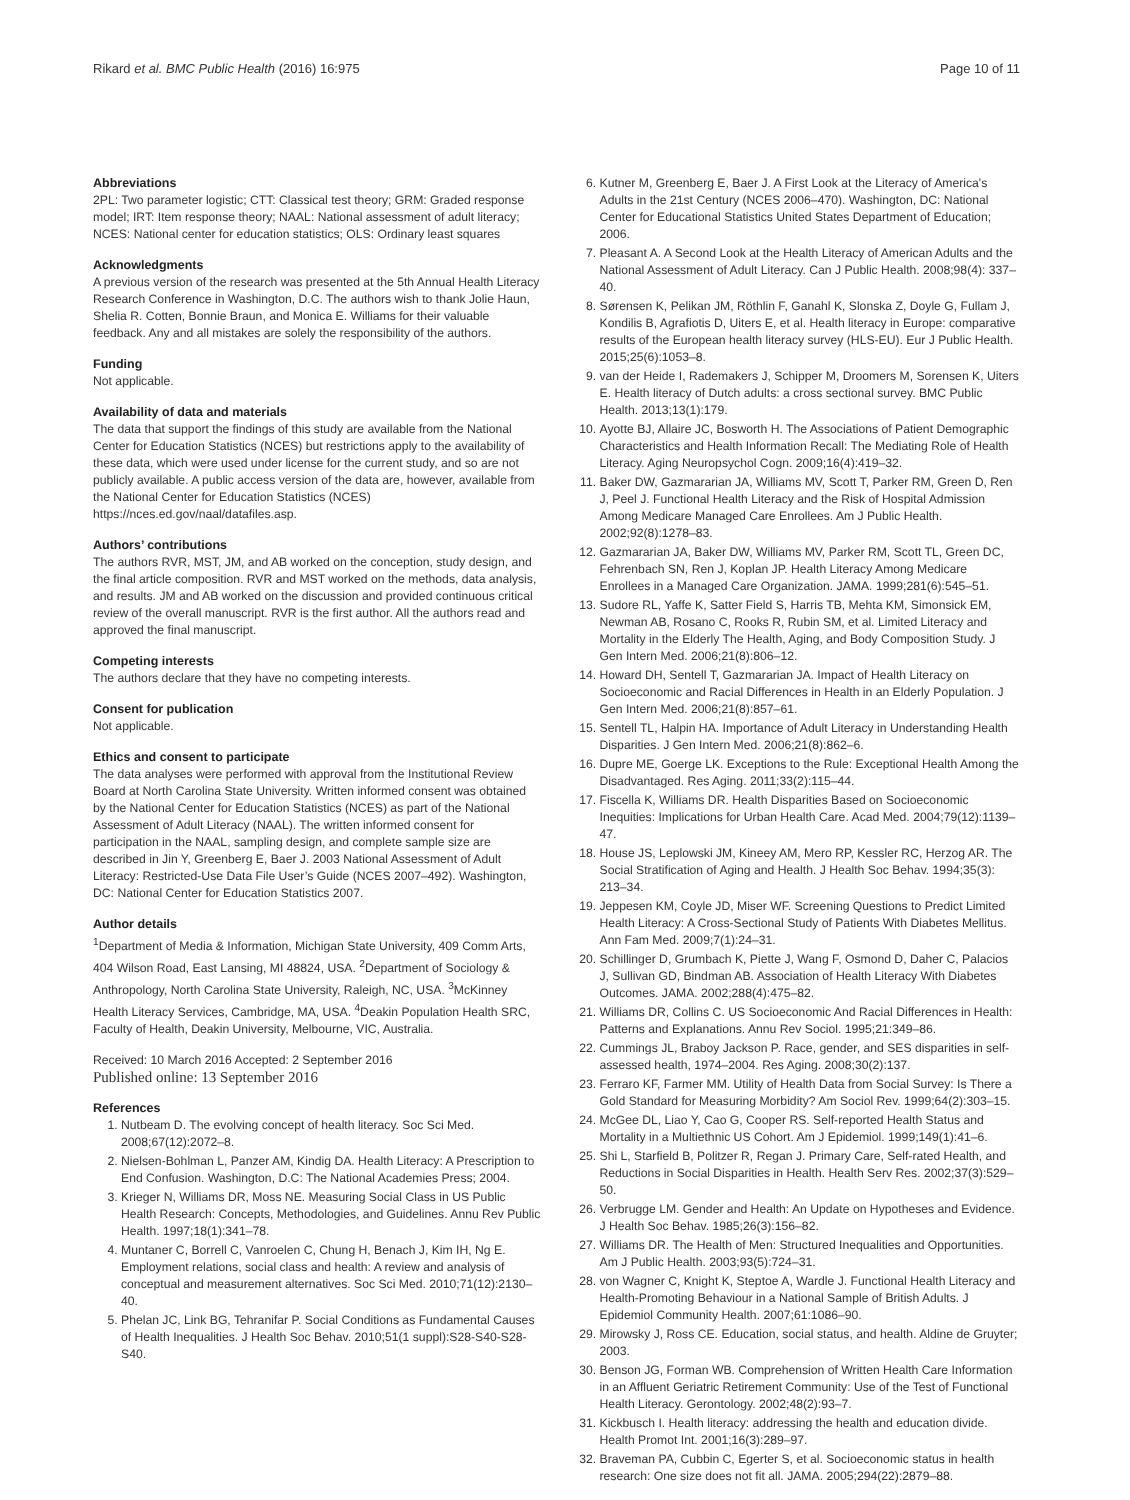Rikard et al. BMC Public Health (2016) 16:975 Page 10 of 11
Abbreviations
2PL: Two parameter logistic; CTT: Classical test theory; GRM: Graded response model; IRT: Item response theory; NAAL: National assessment of adult literacy; NCES: National center for education statistics; OLS: Ordinary least squares
Acknowledgments
A previous version of the research was presented at the 5th Annual Health Literacy Research Conference in Washington, D.C. The authors wish to thank Jolie Haun, Shelia R. Cotten, Bonnie Braun, and Monica E. Williams for their valuable feedback. Any and all mistakes are solely the responsibility of the authors.
Funding
Not applicable.
Availability of data and materials
The data that support the findings of this study are available from the National Center for Education Statistics (NCES) but restrictions apply to the availability of these data, which were used under license for the current study, and so are not publicly available. A public access version of the data are, however, available from the National Center for Education Statistics (NCES) https://nces.ed.gov/naal/datafiles.asp.
Authors’ contributions
The authors RVR, MST, JM, and AB worked on the conception, study design, and the final article composition. RVR and MST worked on the methods, data analysis, and results. JM and AB worked on the discussion and provided continuous critical review of the overall manuscript. RVR is the first author. All the authors read and approved the final manuscript.
Competing interests
The authors declare that they have no competing interests.
Consent for publication
Not applicable.
Ethics and consent to participate
The data analyses were performed with approval from the Institutional Review Board at North Carolina State University. Written informed consent was obtained by the National Center for Education Statistics (NCES) as part of the National Assessment of Adult Literacy (NAAL). The written informed consent for participation in the NAAL, sampling design, and complete sample size are described in Jin Y, Greenberg E, Baer J. 2003 National Assessment of Adult Literacy: Restricted-Use Data File User’s Guide (NCES 2007–492). Washington, DC: National Center for Education Statistics 2007.
Author details
<sup>1</sup> Department of Media & Information, Michigan State University, 409 Comm Arts, 404 Wilson Road, East Lansing, MI 48824, USA. <sup>2</sup>Department of Sociology & Anthropology, North Carolina State University, Raleigh, NC, USA. <sup>3</sup>McKinney Health Literacy Services, Cambridge, MA, USA. <sup>4</sup>Deakin Population Health SRC, Faculty of Health, Deakin University, Melbourne, VIC, Australia.
Received: 10 March 2016 Accepted: 2 September 2016
Published online: 13 September 2016
References
1. Nutbeam D. The evolving concept of health literacy. Soc Sci Med. 2008;67(12):2072–8.
2. Nielsen-Bohlman L, Panzer AM, Kindig DA. Health Literacy: A Prescription to End Confusion. Washington, D.C: The National Academies Press; 2004.
3. Krieger N, Williams DR, Moss NE. Measuring Social Class in US Public Health Research: Concepts, Methodologies, and Guidelines. Annu Rev Public Health. 1997;18(1):341–78.
4. Muntaner C, Borrell C, Vanroelen C, Chung H, Benach J, Kim IH, Ng E. Employment relations, social class and health: A review and analysis of conceptual and measurement alternatives. Soc Sci Med. 2010;71(12):2130–40.
5. Phelan JC, Link BG, Tehranifar P. Social Conditions as Fundamental Causes of Health Inequalities. J Health Soc Behav. 2010;51(1 suppl):S28-S40-S28-S40.
6. Kutner M, Greenberg E, Baer J. A First Look at the Literacy of America's Adults in the 21st Century (NCES 2006–470). Washington, DC: National Center for Educational Statistics United States Department of Education; 2006.
7. Pleasant A. A Second Look at the Health Literacy of American Adults and the National Assessment of Adult Literacy. Can J Public Health. 2008;98(4): 337–40.
8. Sørensen K, Pelikan JM, Röthlin F, Ganahl K, Slonska Z, Doyle G, Fullam J, Kondilis B, Agrafiotis D, Uiters E, et al. Health literacy in Europe: comparative results of the European health literacy survey (HLS-EU). Eur J Public Health. 2015;25(6):1053–8.
9. van der Heide I, Rademakers J, Schipper M, Droomers M, Sorensen K, Uiters E. Health literacy of Dutch adults: a cross sectional survey. BMC Public Health. 2013;13(1):179.
10. Ayotte BJ, Allaire JC, Bosworth H. The Associations of Patient Demographic Characteristics and Health Information Recall: The Mediating Role of Health Literacy. Aging Neuropsychol Cogn. 2009;16(4):419–32.
11. Baker DW, Gazmararian JA, Williams MV, Scott T, Parker RM, Green D, Ren J, Peel J. Functional Health Literacy and the Risk of Hospital Admission Among Medicare Managed Care Enrollees. Am J Public Health. 2002;92(8):1278–83.
12. Gazmararian JA, Baker DW, Williams MV, Parker RM, Scott TL, Green DC, Fehrenbach SN, Ren J, Koplan JP. Health Literacy Among Medicare Enrollees in a Managed Care Organization. JAMA. 1999;281(6):545–51.
13. Sudore RL, Yaffe K, Satter Field S, Harris TB, Mehta KM, Simonsick EM, Newman AB, Rosano C, Rooks R, Rubin SM, et al. Limited Literacy and Mortality in the Elderly The Health, Aging, and Body Composition Study. J Gen Intern Med. 2006;21(8):806–12.
14. Howard DH, Sentell T, Gazmararian JA. Impact of Health Literacy on Socioeconomic and Racial Differences in Health in an Elderly Population. J Gen Intern Med. 2006;21(8):857–61.
15. Sentell TL, Halpin HA. Importance of Adult Literacy in Understanding Health Disparities. J Gen Intern Med. 2006;21(8):862–6.
16. Dupre ME, Goerge LK. Exceptions to the Rule: Exceptional Health Among the Disadvantaged. Res Aging. 2011;33(2):115–44.
17. Fiscella K, Williams DR. Health Disparities Based on Socioeconomic Inequities: Implications for Urban Health Care. Acad Med. 2004;79(12):1139–47.
18. House JS, Leplowski JM, Kineey AM, Mero RP, Kessler RC, Herzog AR. The Social Stratification of Aging and Health. J Health Soc Behav. 1994;35(3): 213–34.
19. Jeppesen KM, Coyle JD, Miser WF. Screening Questions to Predict Limited Health Literacy: A Cross-Sectional Study of Patients With Diabetes Mellitus. Ann Fam Med. 2009;7(1):24–31.
20. Schillinger D, Grumbach K, Piette J, Wang F, Osmond D, Daher C, Palacios J, Sullivan GD, Bindman AB. Association of Health Literacy With Diabetes Outcomes. JAMA. 2002;288(4):475–82.
21. Williams DR, Collins C. US Socioeconomic And Racial Differences in Health: Patterns and Explanations. Annu Rev Sociol. 1995;21:349–86.
22. Cummings JL, Braboy Jackson P. Race, gender, and SES disparities in self-assessed health, 1974–2004. Res Aging. 2008;30(2):137.
23. Ferraro KF, Farmer MM. Utility of Health Data from Social Survey: Is There a Gold Standard for Measuring Morbidity? Am Sociol Rev. 1999;64(2):303–15.
24. McGee DL, Liao Y, Cao G, Cooper RS. Self-reported Health Status and Mortality in a Multiethnic US Cohort. Am J Epidemiol. 1999;149(1):41–6.
25. Shi L, Starfield B, Politzer R, Regan J. Primary Care, Self-rated Health, and Reductions in Social Disparities in Health. Health Serv Res. 2002;37(3):529–50.
26. Verbrugge LM. Gender and Health: An Update on Hypotheses and Evidence. J Health Soc Behav. 1985;26(3):156–82.
27. Williams DR. The Health of Men: Structured Inequalities and Opportunities. Am J Public Health. 2003;93(5):724–31.
28. von Wagner C, Knight K, Steptoe A, Wardle J. Functional Health Literacy and Health-Promoting Behaviour in a National Sample of British Adults. J Epidemiol Community Health. 2007;61:1086–90.
29. Mirowsky J, Ross CE. Education, social status, and health. Aldine de Gruyter; 2003.
30. Benson JG, Forman WB. Comprehension of Written Health Care Information in an Affluent Geriatric Retirement Community: Use of the Test of Functional Health Literacy. Gerontology. 2002;48(2):93–7.
31. Kickbusch I. Health literacy: addressing the health and education divide. Health Promot Int. 2001;16(3):289–97.
32. Braveman PA, Cubbin C, Egerter S, et al. Socioeconomic status in health research: One size does not fit all. JAMA. 2005;294(22):2879–88.